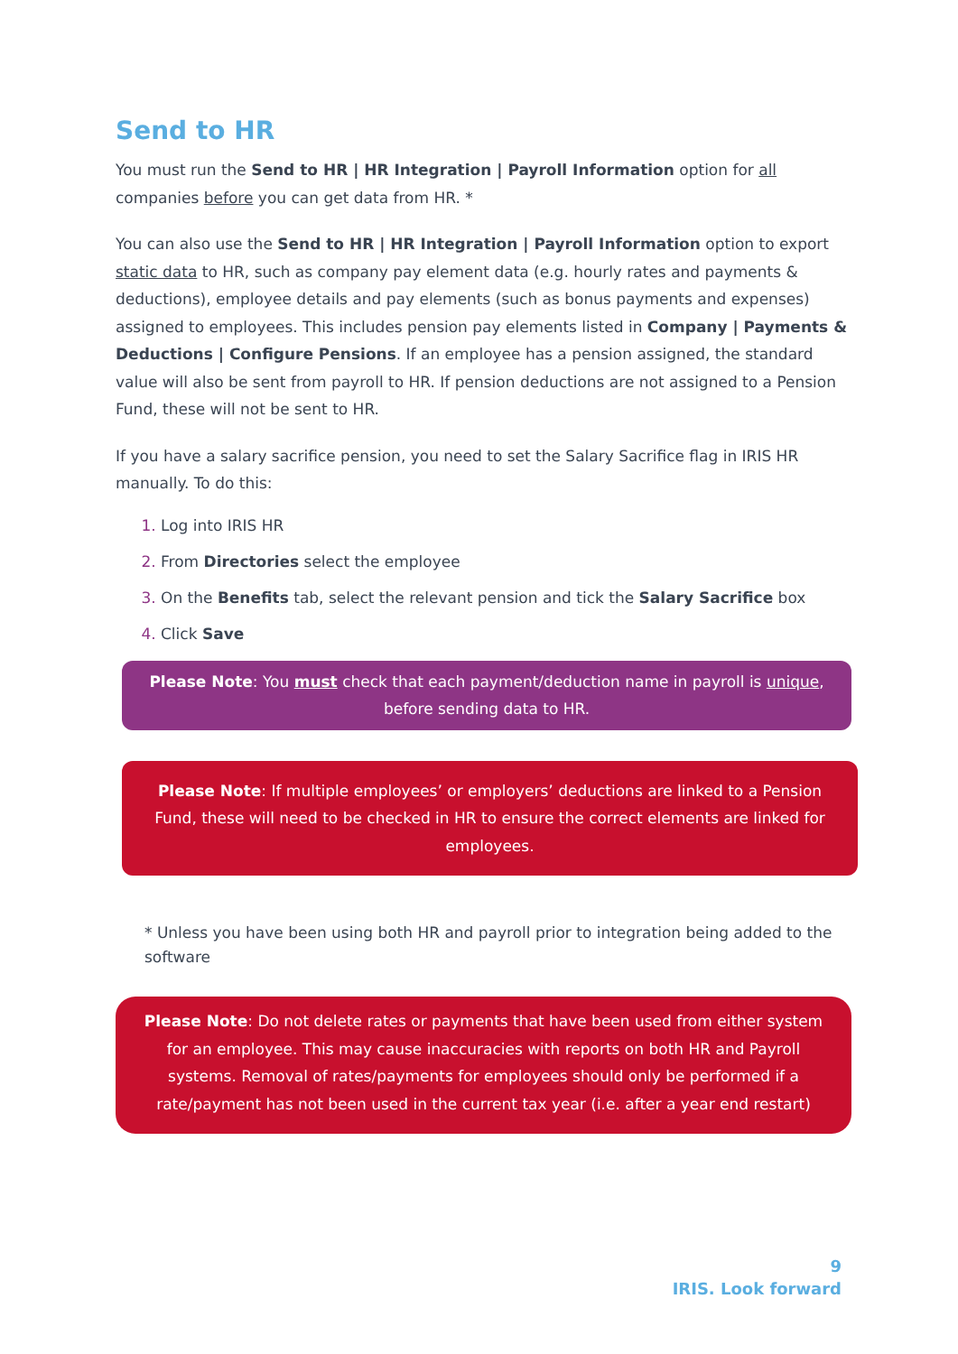Send to HR
You must run the Send to HR | HR Integration | Payroll Information option for all companies before you can get data from HR. *
You can also use the Send to HR | HR Integration | Payroll Information option to export static data to HR, such as company pay element data (e.g. hourly rates and payments & deductions), employee details and pay elements (such as bonus payments and expenses) assigned to employees. This includes pension pay elements listed in Company | Payments & Deductions | Configure Pensions. If an employee has a pension assigned, the standard value will also be sent from payroll to HR. If pension deductions are not assigned to a Pension Fund, these will not be sent to HR.
If you have a salary sacrifice pension, you need to set the Salary Sacrifice flag in IRIS HR manually. To do this:
Log into IRIS HR
From Directories select the employee
On the Benefits tab, select the relevant pension and tick the Salary Sacrifice box
Click Save
Please Note: You must check that each payment/deduction name in payroll is unique, before sending data to HR.
Please Note: If multiple employees’ or employers’ deductions are linked to a Pension Fund, these will need to be checked in HR to ensure the correct elements are linked for employees.
* Unless you have been using both HR and payroll prior to integration being added to the software
Please Note: Do not delete rates or payments that have been used from either system for an employee. This may cause inaccuracies with reports on both HR and Payroll systems. Removal of rates/payments for employees should only be performed if a rate/payment has not been used in the current tax year (i.e. after a year end restart)
9
IRIS. Look forward